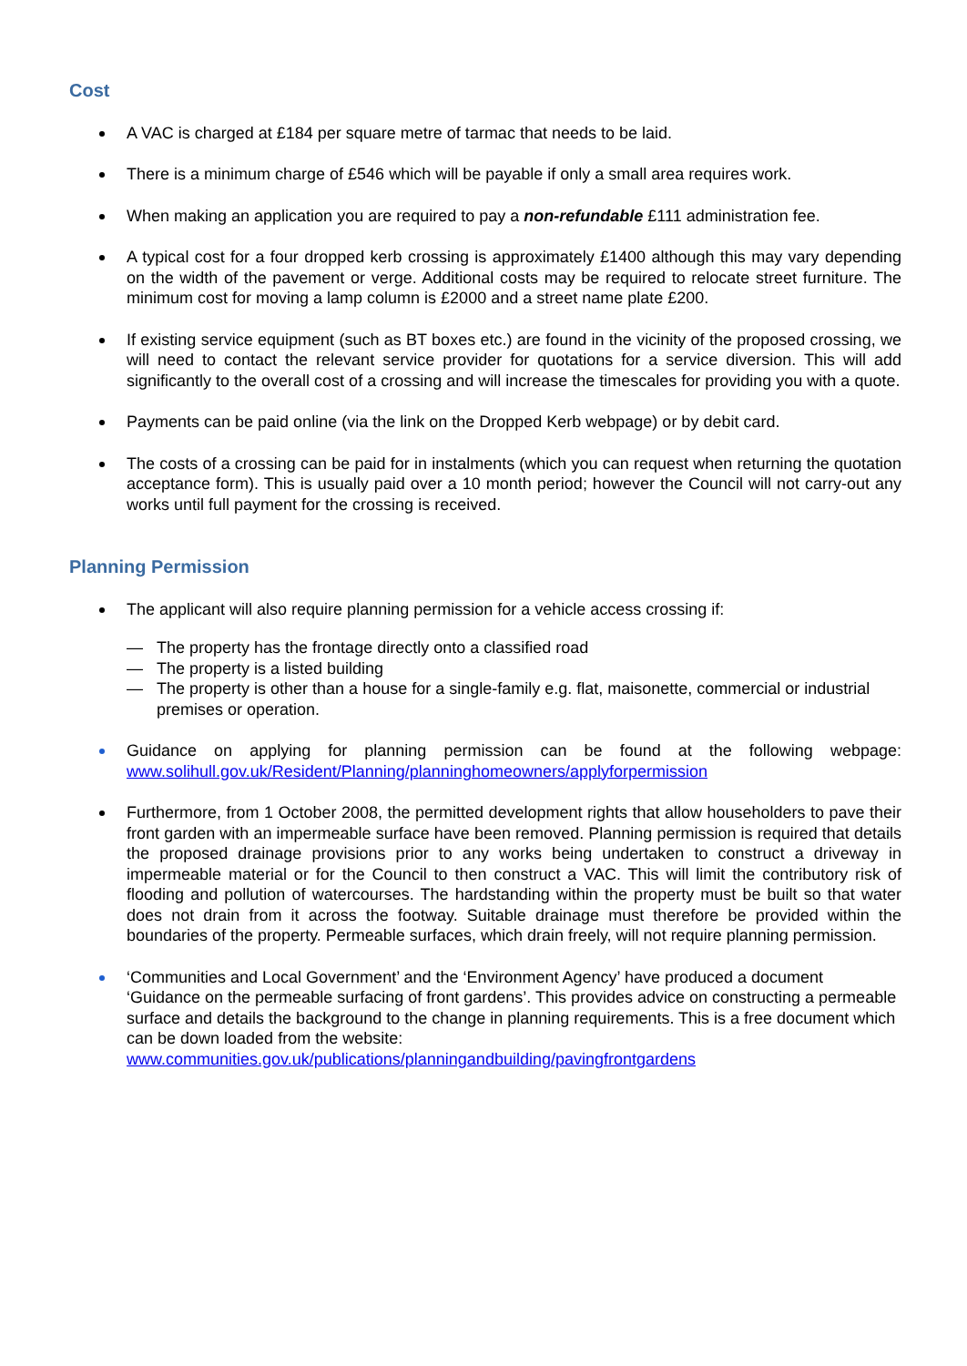Cost
A VAC is charged at £184 per square metre of tarmac that needs to be laid.
There is a minimum charge of £546 which will be payable if only a small area requires work.
When making an application you are required to pay a non-refundable £111 administration fee.
A typical cost for a four dropped kerb crossing is approximately £1400 although this may vary depending on the width of the pavement or verge. Additional costs may be required to relocate street furniture. The minimum cost for moving a lamp column is £2000 and a street name plate £200.
If existing service equipment (such as BT boxes etc.) are found in the vicinity of the proposed crossing, we will need to contact the relevant service provider for quotations for a service diversion. This will add significantly to the overall cost of a crossing and will increase the timescales for providing you with a quote.
Payments can be paid online (via the link on the Dropped Kerb webpage) or by debit card.
The costs of a crossing can be paid for in instalments (which you can request when returning the quotation acceptance form). This is usually paid over a 10 month period; however the Council will not carry-out any works until full payment for the crossing is received.
Planning Permission
The applicant will also require planning permission for a vehicle access crossing if:
— The property has the frontage directly onto a classified road
— The property is a listed building
— The property is other than a house for a single-family e.g. flat, maisonette, commercial or industrial premises or operation.
Guidance on applying for planning permission can be found at the following webpage: www.solihull.gov.uk/Resident/Planning/planninghomeowners/applyforpermission
Furthermore, from 1 October 2008, the permitted development rights that allow householders to pave their front garden with an impermeable surface have been removed. Planning permission is required that details the proposed drainage provisions prior to any works being undertaken to construct a driveway in impermeable material or for the Council to then construct a VAC. This will limit the contributory risk of flooding and pollution of watercourses. The hardstanding within the property must be built so that water does not drain from it across the footway. Suitable drainage must therefore be provided within the boundaries of the property. Permeable surfaces, which drain freely, will not require planning permission.
‘Communities and Local Government’ and the ‘Environment Agency’ have produced a document ‘Guidance on the permeable surfacing of front gardens’. This provides advice on constructing a permeable surface and details the background to the change in planning requirements. This is a free document which can be down loaded from the website: www.communities.gov.uk/publications/planningandbuilding/pavingfrontgardens